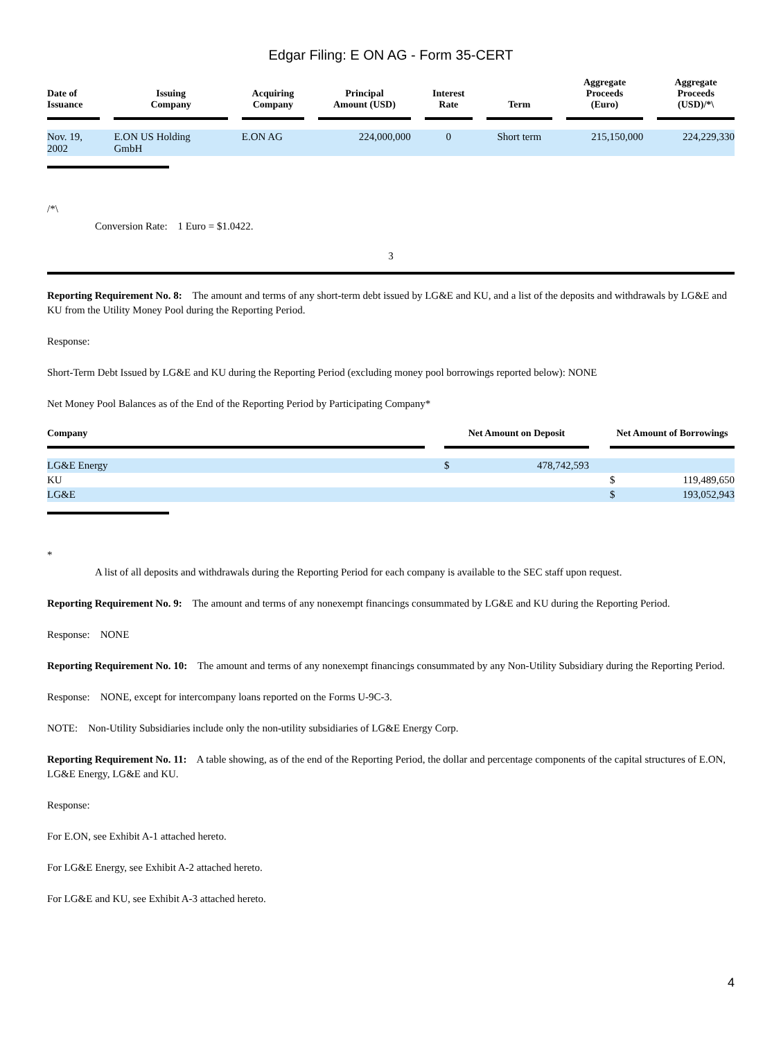Edgar Filing: E ON AG - Form 35-CERT
| Date of Issuance | | Issuing Company | | Acquiring Company | | Principal Amount (USD) | | Interest Rate | | Term | | Aggregate Proceeds (Euro) | | Aggregate Proceeds (USD)/*\ |
| --- | --- | --- | --- | --- | --- | --- | --- | --- | --- | --- | --- | --- | --- | --- |
| Nov. 19, 2002 | | E.ON US Holding GmbH | | E.ON AG | | 224,000,000 | | 0 | | Short term | | 215,150,000 | | 224,229,330 |
/*\
Conversion Rate: 1 Euro = $1.0422.
3
Reporting Requirement No. 8: The amount and terms of any short-term debt issued by LG&E and KU, and a list of the deposits and withdrawals by LG&E and KU from the Utility Money Pool during the Reporting Period.
Response:
Short-Term Debt Issued by LG&E and KU during the Reporting Period (excluding money pool borrowings reported below): NONE
Net Money Pool Balances as of the End of the Reporting Period by Participating Company*
| Company | | Net Amount on Deposit | | | Net Amount of Borrowings | |
| --- | --- | --- | --- | --- | --- | --- |
| LG&E Energy | | $ | 478,742,593 | | | |
| KU | | | | | $ | 119,489,650 |
| LG&E | | | | | $ | 193,052,943 |
*
A list of all deposits and withdrawals during the Reporting Period for each company is available to the SEC staff upon request.
Reporting Requirement No. 9: The amount and terms of any nonexempt financings consummated by LG&E and KU during the Reporting Period.
Response: NONE
Reporting Requirement No. 10: The amount and terms of any nonexempt financings consummated by any Non-Utility Subsidiary during the Reporting Period.
Response: NONE, except for intercompany loans reported on the Forms U-9C-3.
NOTE: Non-Utility Subsidiaries include only the non-utility subsidiaries of LG&E Energy Corp.
Reporting Requirement No. 11: A table showing, as of the end of the Reporting Period, the dollar and percentage components of the capital structures of E.ON, LG&E Energy, LG&E and KU.
Response:
For E.ON, see Exhibit A-1 attached hereto.
For LG&E Energy, see Exhibit A-2 attached hereto.
For LG&E and KU, see Exhibit A-3 attached hereto.
4